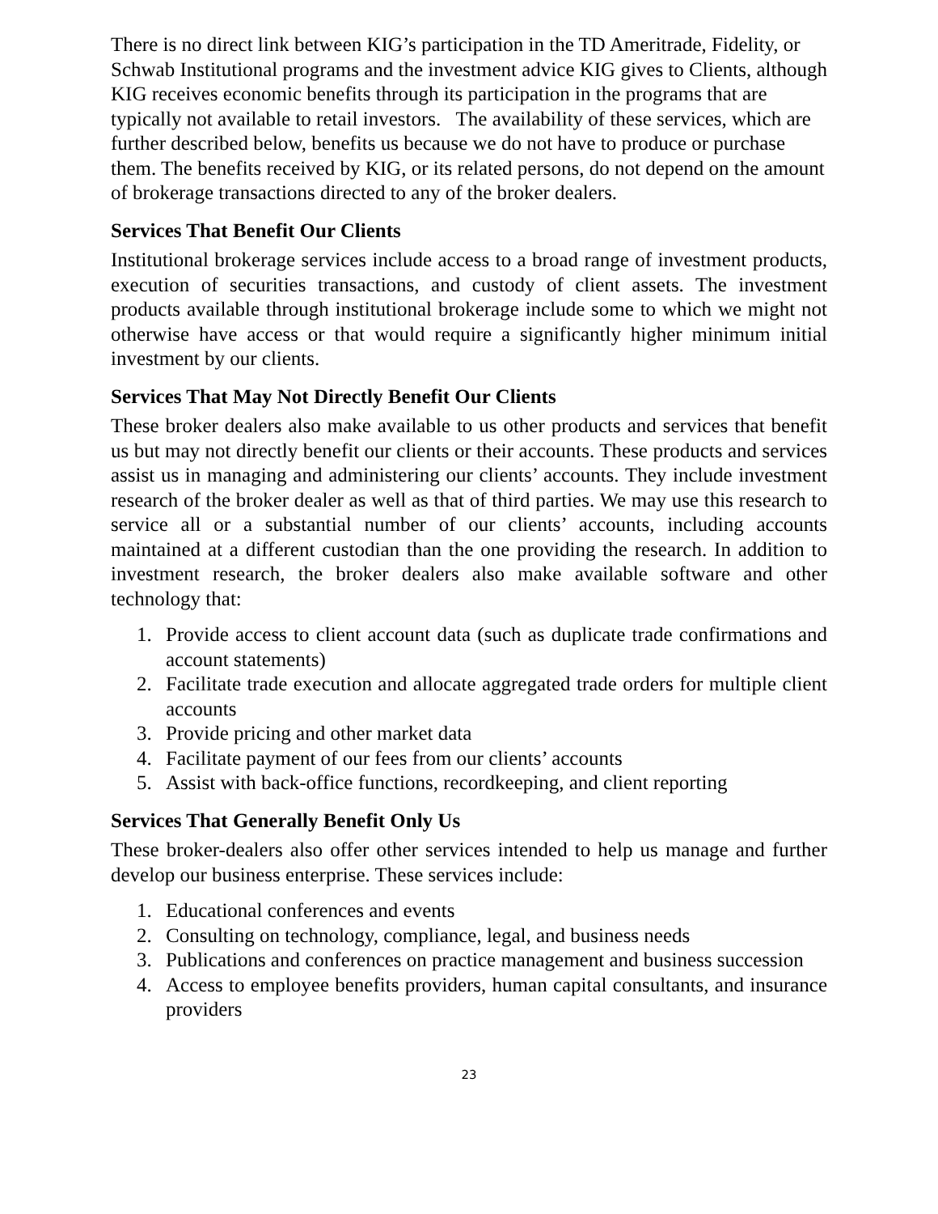There is no direct link between KIG’s participation in the TD Ameritrade, Fidelity, or Schwab Institutional programs and the investment advice KIG gives to Clients, although KIG receives economic benefits through its participation in the programs that are typically not available to retail investors. The availability of these services, which are further described below, benefits us because we do not have to produce or purchase them. The benefits received by KIG, or its related persons, do not depend on the amount of brokerage transactions directed to any of the broker dealers.
Services That Benefit Our Clients
Institutional brokerage services include access to a broad range of investment products, execution of securities transactions, and custody of client assets. The investment products available through institutional brokerage include some to which we might not otherwise have access or that would require a significantly higher minimum initial investment by our clients.
Services That May Not Directly Benefit Our Clients
These broker dealers also make available to us other products and services that benefit us but may not directly benefit our clients or their accounts. These products and services assist us in managing and administering our clients’ accounts. They include investment research of the broker dealer as well as that of third parties. We may use this research to service all or a substantial number of our clients’ accounts, including accounts maintained at a different custodian than the one providing the research. In addition to investment research, the broker dealers also make available software and other technology that:
1. Provide access to client account data (such as duplicate trade confirmations and account statements)
2. Facilitate trade execution and allocate aggregated trade orders for multiple client accounts
3. Provide pricing and other market data
4. Facilitate payment of our fees from our clients’ accounts
5. Assist with back-office functions, recordkeeping, and client reporting
Services That Generally Benefit Only Us
These broker-dealers also offer other services intended to help us manage and further develop our business enterprise. These services include:
1. Educational conferences and events
2. Consulting on technology, compliance, legal, and business needs
3. Publications and conferences on practice management and business succession
4. Access to employee benefits providers, human capital consultants, and insurance providers
23